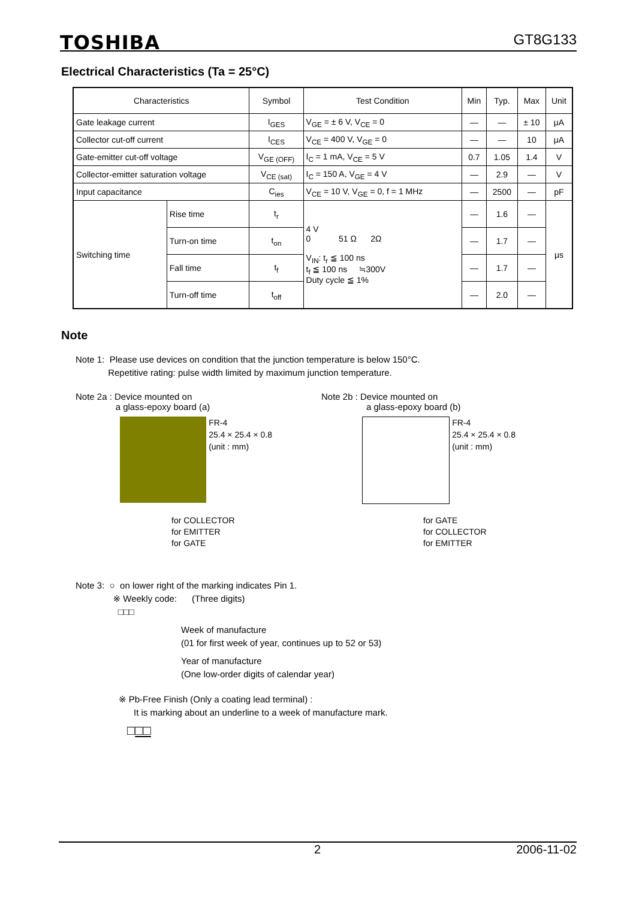TOSHIBA GT8G133
Electrical Characteristics (Ta = 25°C)
| Characteristics | | Symbol | Test Condition | Min | Typ. | Max | Unit |
| --- | --- | --- | --- | --- | --- | --- | --- |
| Gate leakage current | | I<sub>GES</sub> | V<sub>GE</sub> = ± 6 V, V<sub>CE</sub> = 0 | — | — | ± 10 | μA |
| Collector cut-off current | | I<sub>CES</sub> | V<sub>CE</sub> = 400 V, V<sub>GE</sub> = 0 | — | — | 10 | μA |
| Gate-emitter cut-off voltage | | V<sub>GE (OFF)</sub> | I<sub>C</sub> = 1 mA, V<sub>CE</sub> = 5 V | 0.7 | 1.05 | 1.4 | V |
| Collector-emitter saturation voltage | | V<sub>CE (sat)</sub> | I<sub>C</sub> = 150 A, V<sub>GE</sub> = 4 V | — | 2.9 | — | V |
| Input capacitance | | C<sub>ies</sub> | V<sub>CE</sub> = 10 V, V<sub>GE</sub> = 0, f = 1 MHz | — | 2500 | — | pF |
| Switching time | Rise time | t<sub>r</sub> | 4 V 0 51 Ω 2Ω V<sub>IN</sub>: t<sub>r</sub> ≦ 100 ns t<sub>f</sub> ≦ 100 ns ≒300V Duty cycle ≦ 1% | — | 1.6 | — | μs |
| | Turn-on time | t<sub>on</sub> | | — | 1.7 | — | |
| | Fall time | t<sub>f</sub> | | — | 1.7 | — | |
| | Turn-off time | t<sub>off</sub> | | — | 2.0 | — | |
Note
Note 1: Please use devices on condition that the junction temperature is below 150°C.
Repetitive rating: pulse width limited by maximum junction temperature.
Note 2a : Device mounted on
a glass-epoxy board (a)
FR-4
25.4 × 25.4 × 0.8
(unit : mm)
for COLLECTOR
for EMITTER
for GATE
Note 2b : Device mounted on
a glass-epoxy board (b)
FR-4
25.4 × 25.4 × 0.8
(unit : mm)
for GATE
for COLLECTOR
for EMITTER
Note 3: ○ on lower right of the marking indicates Pin 1.
※ Weekly code: (Three digits)
□□□
Week of manufacture
(01 for first week of year, continues up to 52 or 53)
Year of manufacture
(One low-order digits of calendar year)
※ Pb-Free Finish (Only a coating lead terminal) :
It is marking about an underline to a week of manufacture mark.
□□□
2 2006-11-02